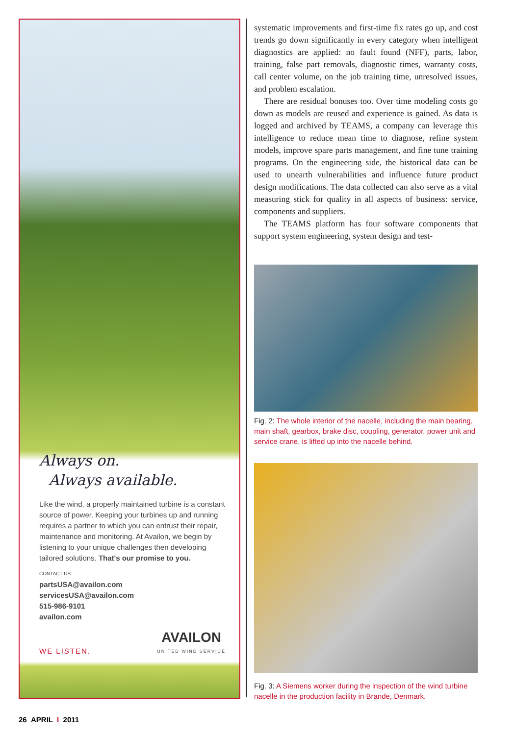Always on.
Always available.
Like the wind, a properly maintained turbine is a constant source of power. Keeping your turbines up and running requires a partner to which you can entrust their repair, maintenance and monitoring. At Availon, we begin by listening to your unique challenges then developing tailored solutions. That's our promise to you.
CONTACT US:
partsUSA@availon.com
servicesUSA@availon.com
515-986-9101
availon.com
WE LISTEN. AVAILON
UNITED WIND SERVICE
systematic improvements and first-time fix rates go up, and cost trends go down significantly in every category when intelligent diagnostics are applied: no fault found (NFF), parts, labor, training, false part removals, diagnostic times, warranty costs, call center volume, on the job training time, unresolved issues, and problem escalation.
There are residual bonuses too. Over time modeling costs go down as models are reused and experience is gained. As data is logged and archived by TEAMS, a company can leverage this intelligence to reduce mean time to diagnose, refine system models, improve spare parts management, and fine tune training programs. On the engineering side, the historical data can be used to unearth vulnerabilities and influence future product design modifications. The data collected can also serve as a vital measuring stick for quality in all aspects of business: service, components and suppliers.
The TEAMS platform has four software components that support system engineering, system design and test-
Fig. 2: The whole interior of the nacelle, including the main bearing, main shaft, gearbox, brake disc, coupling, generator, power unit and service crane, is lifted up into the nacelle behind.
Fig. 3: A Siemens worker during the inspection of the wind turbine nacelle in the production facility in Brande, Denmark.
26 APRIL I 2011